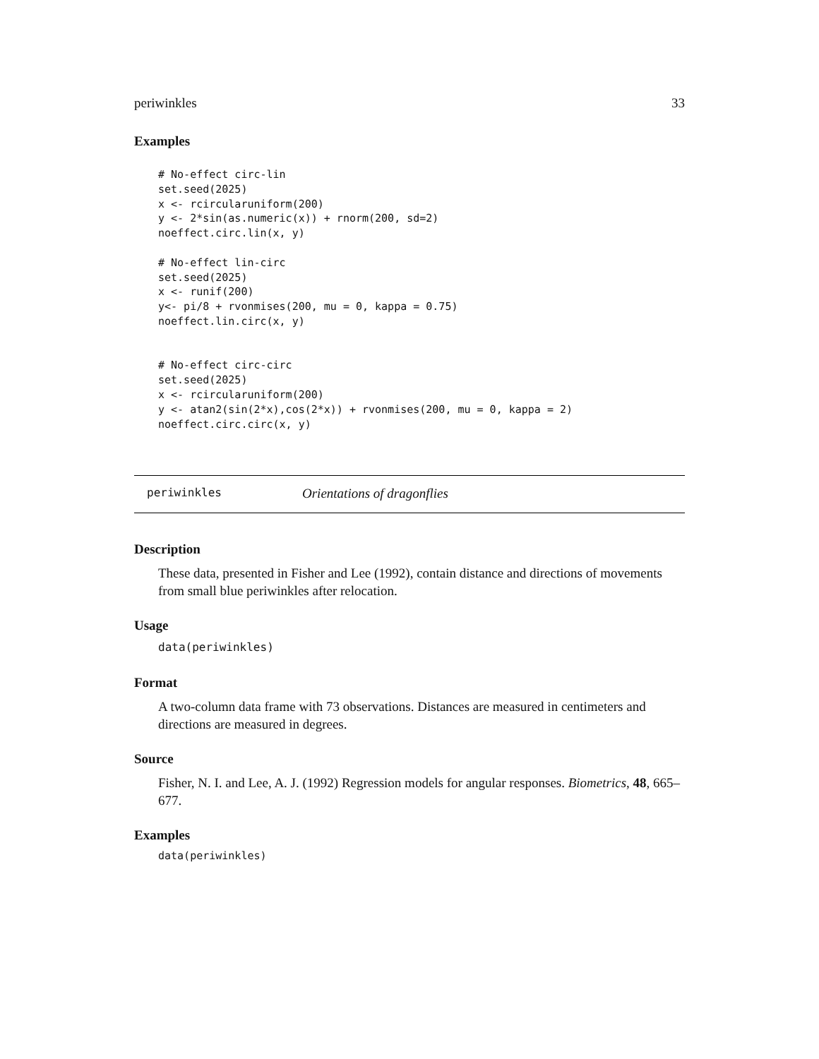periwinkles 33
Examples
# No-effect circ-lin
set.seed(2025)
x <- rcircularuniform(200)
y <- 2*sin(as.numeric(x)) + rnorm(200, sd=2)
noeffect.circ.lin(x, y)

# No-effect lin-circ
set.seed(2025)
x <- runif(200)
y<- pi/8 + rvonmises(200, mu = 0, kappa = 0.75)
noeffect.lin.circ(x, y)


# No-effect circ-circ
set.seed(2025)
x <- rcircularuniform(200)
y <- atan2(sin(2*x),cos(2*x)) + rvonmises(200, mu = 0, kappa = 2)
noeffect.circ.circ(x, y)
periwinkles Orientations of dragonflies
Description
These data, presented in Fisher and Lee (1992), contain distance and directions of movements from small blue periwinkles after relocation.
Usage
data(periwinkles)
Format
A two-column data frame with 73 observations. Distances are measured in centimeters and directions are measured in degrees.
Source
Fisher, N. I. and Lee, A. J. (1992) Regression models for angular responses. Biometrics, 48, 665–677.
Examples
data(periwinkles)